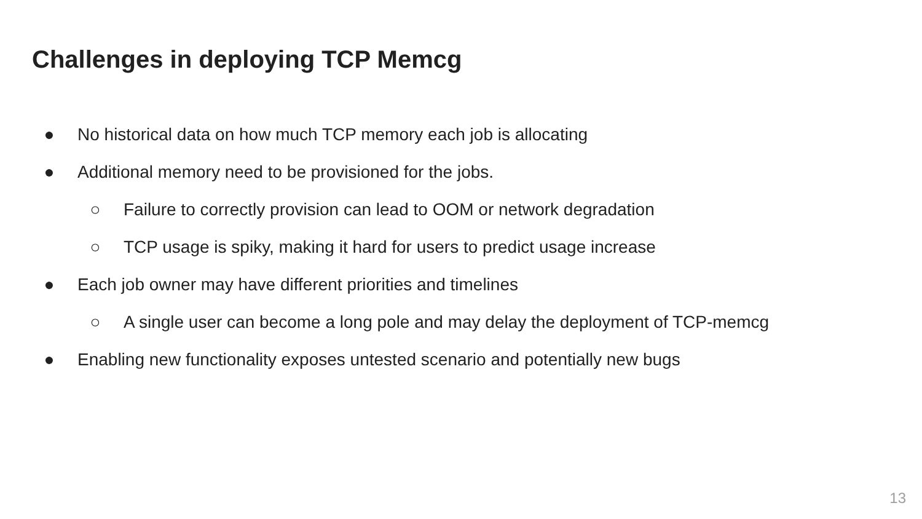Challenges in deploying TCP Memcg
● No historical data on how much TCP memory each job is allocating
● Additional memory need to be provisioned for the jobs.
○ Failure to correctly provision can lead to OOM or network degradation
○ TCP usage is spiky, making it hard for users to predict usage increase
● Each job owner may have different priorities and timelines
○ A single user can become a long pole and may delay the deployment of TCP-memcg
● Enabling new functionality exposes untested scenario and potentially new bugs
13